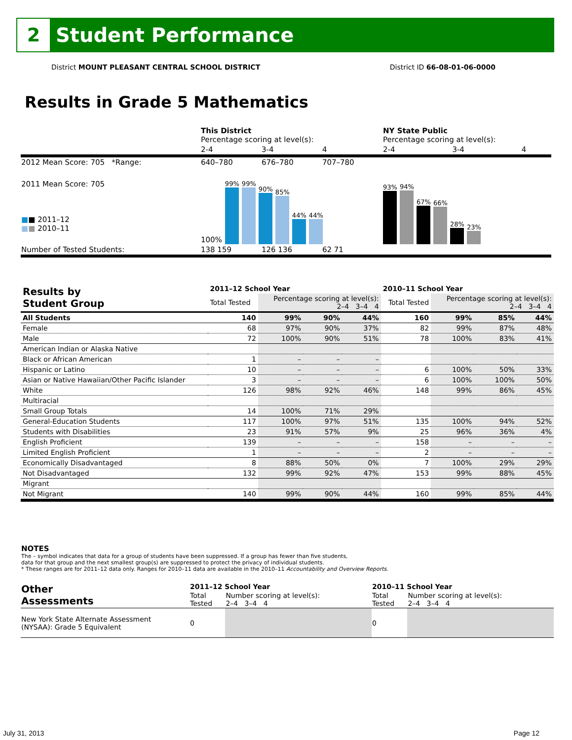2
Student Performance
District MOUNT PLEASANT CENTRAL SCHOOL DISTRICT District ID 66-08-01-06-0000
Results in Grade 5 Mathematics
| | This District Percentage scoring at level(s): | | | NY State Public Percentage scoring at level(s): | | |
| | 2-4 | 3-4 | 4 | 2-4 | 3-4 | 4 |
| 2012 Mean Score: 705 *Range: | 640–780 | 676–780 | 707–780 | | | |
| 2011 Mean Score: 705 ■ ■ 2011–12 ■ ■ 2010–11 | 100% 99% 99% 90% 85% 44% 44% | | | 93% 94% 67% 66% 28% 23% | | |
| Number of Tested Students: | 138 159 | 126 136 | 62 71 | | | |
| Results by Student Group | 2011–12 School Year | | | | 2010–11 School Year | | | |
| --- | --- | --- | --- | --- | --- | --- | --- | --- |
| | Total Tested | Percentage scoring at level(s): 2–4 3–4 4 | | | Total Tested | Percentage scoring at level(s): 2–4 3–4 4 | | |
| All Students | 140 | 99% | 90% | 44% | 160 | 99% | 85% | 44% |
| Female | 68 | 97% | 90% | 37% | 82 | 99% | 87% | 48% |
| Male | 72 | 100% | 90% | 51% | 78 | 100% | 83% | 41% |
| American Indian or Alaska Native | | | | | | | | |
| Black or African American | 1 | – | – | – | | | | |
| Hispanic or Latino | 10 | – | – | – | 6 | 100% | 50% | 33% |
| Asian or Native Hawaiian/Other Pacific Islander | 3 | – | – | – | 6 | 100% | 100% | 50% |
| White | 126 | 98% | 92% | 46% | 148 | 99% | 86% | 45% |
| Multiracial | | | | | | | | |
| Small Group Totals | 14 | 100% | 71% | 29% | | | | |
| General-Education Students | 117 | 100% | 97% | 51% | 135 | 100% | 94% | 52% |
| Students with Disabilities | 23 | 91% | 57% | 9% | 25 | 96% | 36% | 4% |
| English Proficient | 139 | – | – | – | 158 | – | – | – |
| Limited English Proficient | 1 | – | – | – | 2 | – | – | – |
| Economically Disadvantaged | 8 | 88% | 50% | 0% | 7 | 100% | 29% | 29% |
| Not Disadvantaged | 132 | 99% | 92% | 47% | 153 | 99% | 88% | 45% |
| Migrant | | | | | | | | |
| Not Migrant | 140 | 99% | 90% | 44% | 160 | 99% | 85% | 44% |
NOTES
The – symbol indicates that data for a group of students have been suppressed. If a group has fewer than five students,
data for that group and the next smallest group(s) are suppressed to protect the privacy of individual students.
* These ranges are for 2011–12 data only. Ranges for 2010–11 data are available in the 2010–11 Accountability and Overview Reports.
| Other Assessments | 2011–12 School Year | | 2010–11 School Year | |
| --- | --- | --- | --- | --- |
| | Total Tested | Number scoring at level(s): 2–4 3–4 4 | Total Tested | Number scoring at level(s): 2–4 3–4 4 |
| New York State Alternate Assessment (NYSAA): Grade 5 Equivalent | 0 | | 0 | |
July 31, 2013 Page 12